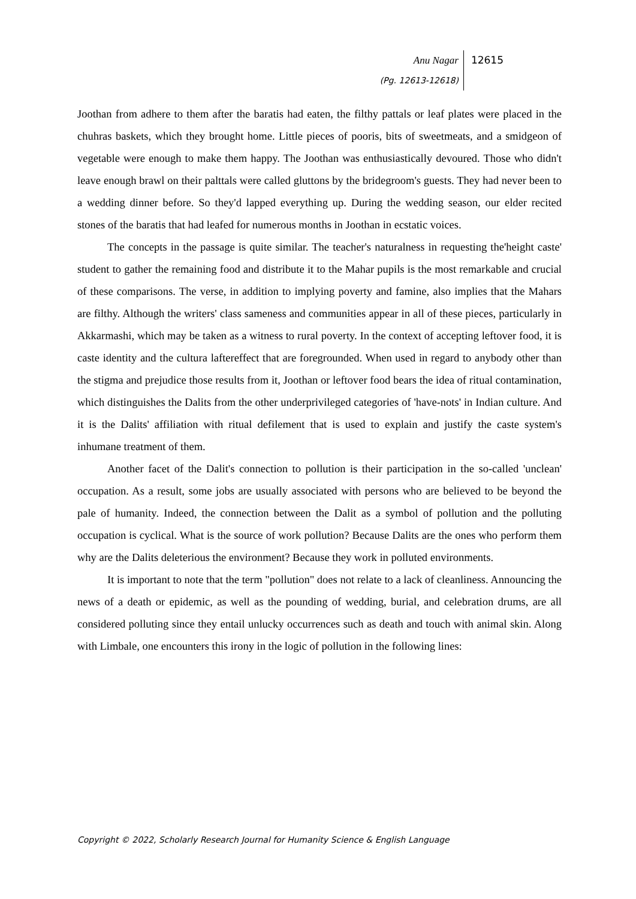Anu Nagar
(Pg. 12613-12618)
12615
Joothan from adhere to them after the baratis had eaten, the filthy pattals or leaf plates were placed in the chuhras baskets, which they brought home. Little pieces of pooris, bits of sweetmeats, and a smidgeon of vegetable were enough to make them happy. The Joothan was enthusiastically devoured. Those who didn't leave enough brawl on their palttals were called gluttons by the bridegroom's guests. They had never been to a wedding dinner before. So they'd lapped everything up. During the wedding season, our elder recited stones of the baratis that had leafed for numerous months in Joothan in ecstatic voices.
The concepts in the passage is quite similar. The teacher's naturalness in requesting the'height caste' student to gather the remaining food and distribute it to the Mahar pupils is the most remarkable and crucial of these comparisons. The verse, in addition to implying poverty and famine, also implies that the Mahars are filthy. Although the writers' class sameness and communities appear in all of these pieces, particularly in Akkarmashi, which may be taken as a witness to rural poverty. In the context of accepting leftover food, it is caste identity and the cultura laftereffect that are foregrounded. When used in regard to anybody other than the stigma and prejudice those results from it, Joothan or leftover food bears the idea of ritual contamination, which distinguishes the Dalits from the other underprivileged categories of 'have-nots' in Indian culture. And it is the Dalits' affiliation with ritual defilement that is used to explain and justify the caste system's inhumane treatment of them.
Another facet of the Dalit's connection to pollution is their participation in the so-called 'unclean' occupation. As a result, some jobs are usually associated with persons who are believed to be beyond the pale of humanity. Indeed, the connection between the Dalit as a symbol of pollution and the polluting occupation is cyclical. What is the source of work pollution? Because Dalits are the ones who perform them why are the Dalits deleterious the environment? Because they work in polluted environments.
It is important to note that the term "pollution" does not relate to a lack of cleanliness. Announcing the news of a death or epidemic, as well as the pounding of wedding, burial, and celebration drums, are all considered polluting since they entail unlucky occurrences such as death and touch with animal skin. Along with Limbale, one encounters this irony in the logic of pollution in the following lines:
Copyright © 2022, Scholarly Research Journal for Humanity Science & English Language